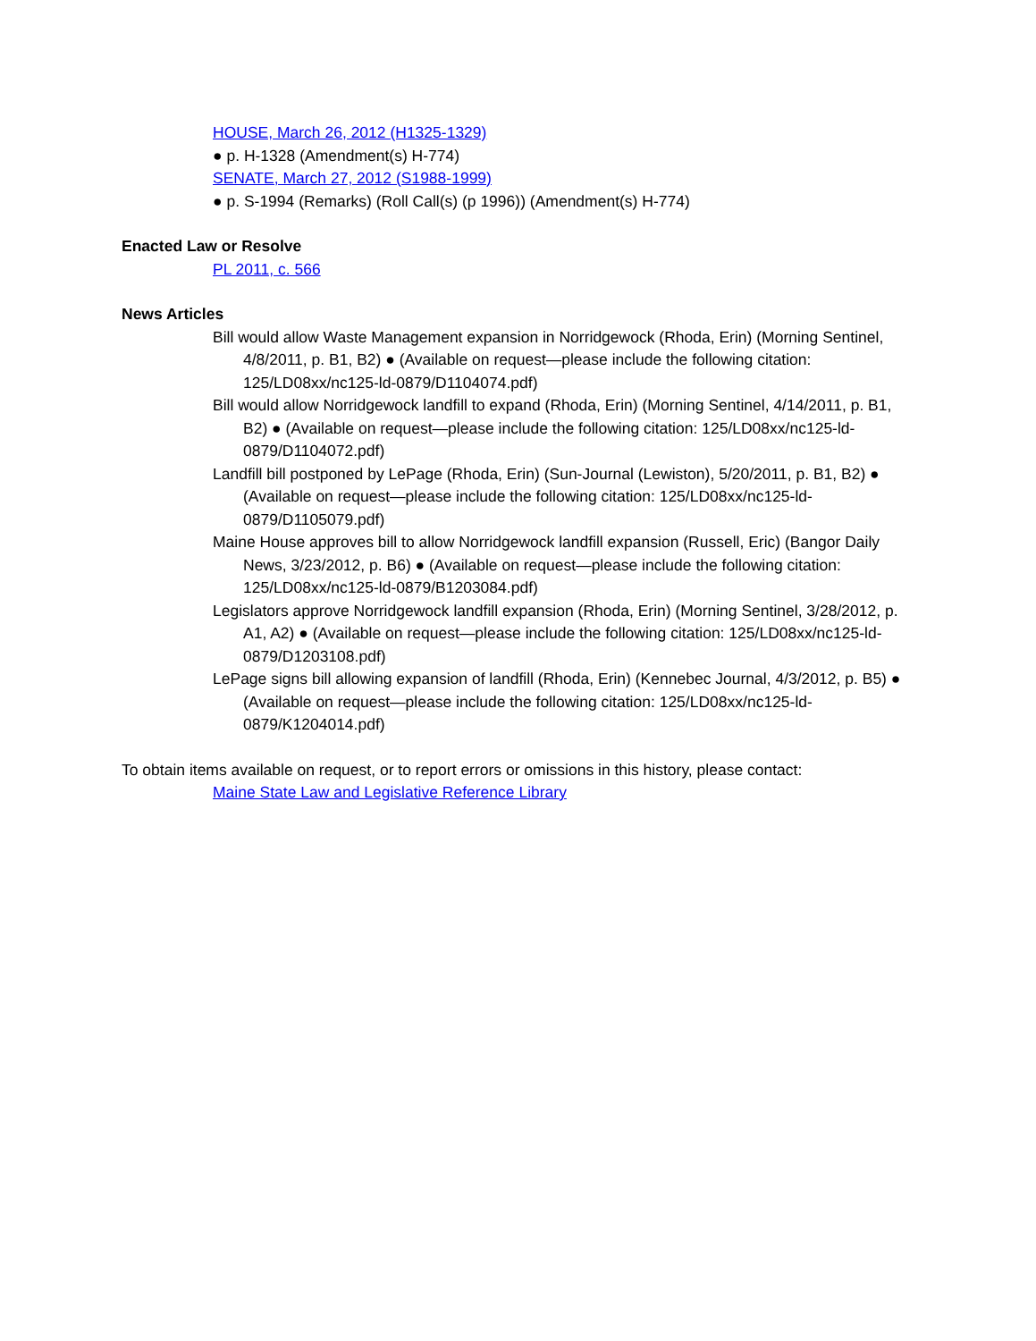HOUSE, March 26, 2012 (H1325-1329)
● p. H-1328 (Amendment(s) H-774)
SENATE, March 27, 2012 (S1988-1999)
● p. S-1994 (Remarks) (Roll Call(s) (p 1996)) (Amendment(s) H-774)
Enacted Law or Resolve
PL 2011, c. 566
News Articles
Bill would allow Waste Management expansion in Norridgewock (Rhoda, Erin) (Morning Sentinel, 4/8/2011, p. B1, B2) ● (Available on request—please include the following citation: 125/LD08xx/nc125-ld-0879/D1104074.pdf)
Bill would allow Norridgewock landfill to expand (Rhoda, Erin) (Morning Sentinel, 4/14/2011, p. B1, B2) ● (Available on request—please include the following citation: 125/LD08xx/nc125-ld-0879/D1104072.pdf)
Landfill bill postponed by LePage (Rhoda, Erin) (Sun-Journal (Lewiston), 5/20/2011, p. B1, B2) ● (Available on request—please include the following citation: 125/LD08xx/nc125-ld-0879/D1105079.pdf)
Maine House approves bill to allow Norridgewock landfill expansion (Russell, Eric) (Bangor Daily News, 3/23/2012, p. B6) ● (Available on request—please include the following citation: 125/LD08xx/nc125-ld-0879/B1203084.pdf)
Legislators approve Norridgewock landfill expansion (Rhoda, Erin) (Morning Sentinel, 3/28/2012, p. A1, A2) ● (Available on request—please include the following citation: 125/LD08xx/nc125-ld-0879/D1203108.pdf)
LePage signs bill allowing expansion of landfill (Rhoda, Erin) (Kennebec Journal, 4/3/2012, p. B5) ● (Available on request—please include the following citation: 125/LD08xx/nc125-ld-0879/K1204014.pdf)
To obtain items available on request, or to report errors or omissions in this history, please contact:
Maine State Law and Legislative Reference Library